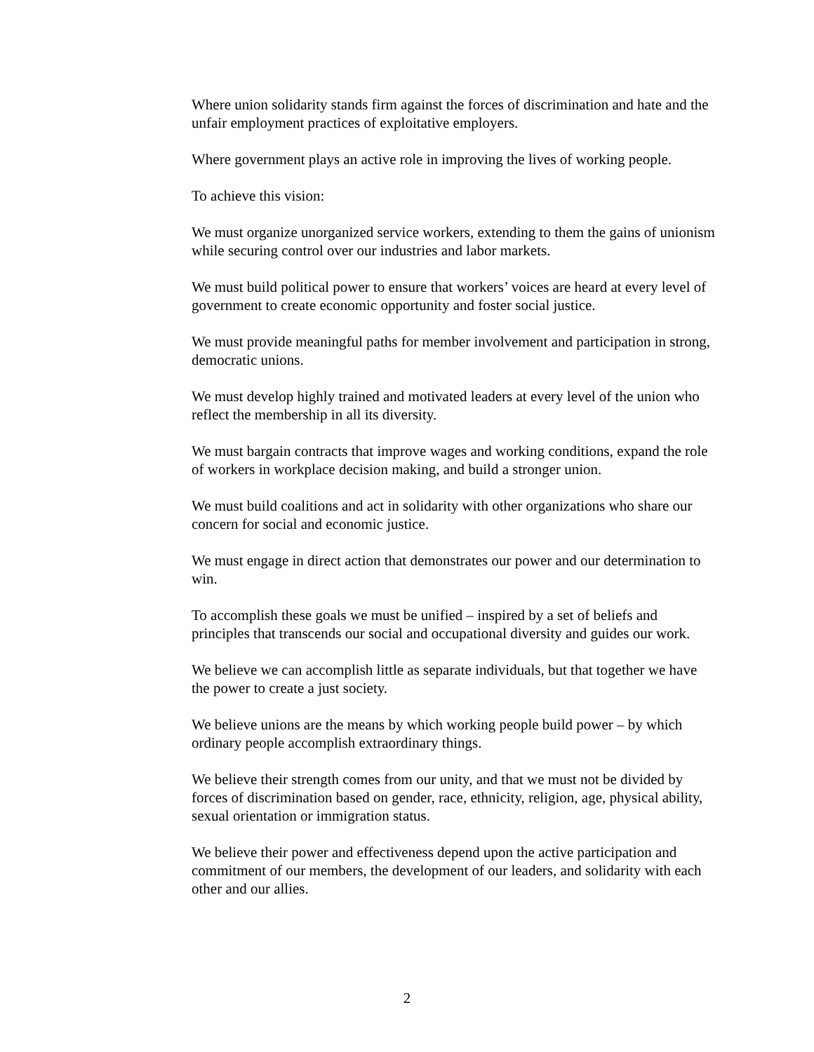Where union solidarity stands firm against the forces of discrimination and hate and the unfair employment practices of exploitative employers.
Where government plays an active role in improving the lives of working people.
To achieve this vision:
We must organize unorganized service workers, extending to them the gains of unionism while securing control over our industries and labor markets.
We must build political power to ensure that workers’ voices are heard at every level of government to create economic opportunity and foster social justice.
We must provide meaningful paths for member involvement and participation in strong, democratic unions.
We must develop highly trained and motivated leaders at every level of the union who reflect the membership in all its diversity.
We must bargain contracts that improve wages and working conditions, expand the role of workers in workplace decision making, and build a stronger union.
We must build coalitions and act in solidarity with other organizations who share our concern for social and economic justice.
We must engage in direct action that demonstrates our power and our determination to win.
To accomplish these goals we must be unified – inspired by a set of beliefs and principles that transcends our social and occupational diversity and guides our work.
We believe we can accomplish little as separate individuals, but that together we have the power to create a just society.
We believe unions are the means by which working people build power – by which ordinary people accomplish extraordinary things.
We believe their strength comes from our unity, and that we must not be divided by forces of discrimination based on gender, race, ethnicity, religion, age, physical ability, sexual orientation or immigration status.
We believe their power and effectiveness depend upon the active participation and commitment of our members, the development of our leaders, and solidarity with each other and our allies.
2